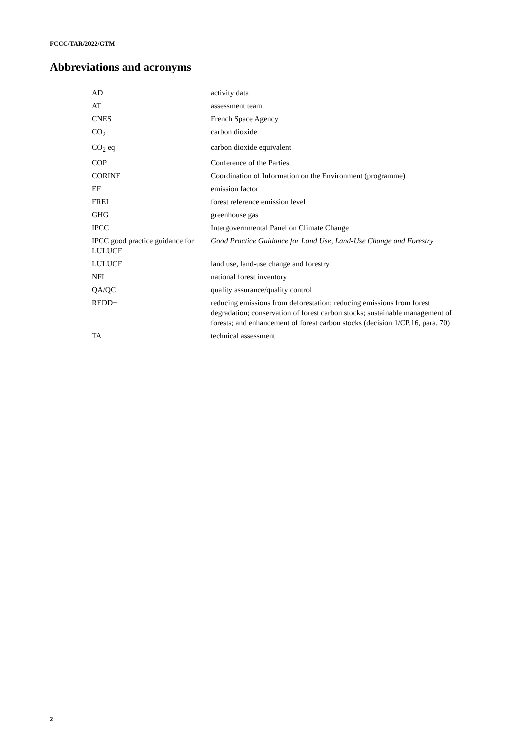FCCC/TAR/2022/GTM
Abbreviations and acronyms
| AD | activity data |
| AT | assessment team |
| CNES | French Space Agency |
| CO<sub>2</sub> | carbon dioxide |
| CO<sub>2</sub> eq | carbon dioxide equivalent |
| COP | Conference of the Parties |
| CORINE | Coordination of Information on the Environment (programme) |
| EF | emission factor |
| FREL | forest reference emission level |
| GHG | greenhouse gas |
| IPCC | Intergovernmental Panel on Climate Change |
| IPCC good practice guidance for LULUCF | Good Practice Guidance for Land Use, Land-Use Change and Forestry |
| LULUCF | land use, land-use change and forestry |
| NFI | national forest inventory |
| QA/QC | quality assurance/quality control |
| REDD+ | reducing emissions from deforestation; reducing emissions from forest degradation; conservation of forest carbon stocks; sustainable management of forests; and enhancement of forest carbon stocks (decision 1/CP.16, para. 70) |
| TA | technical assessment |
2